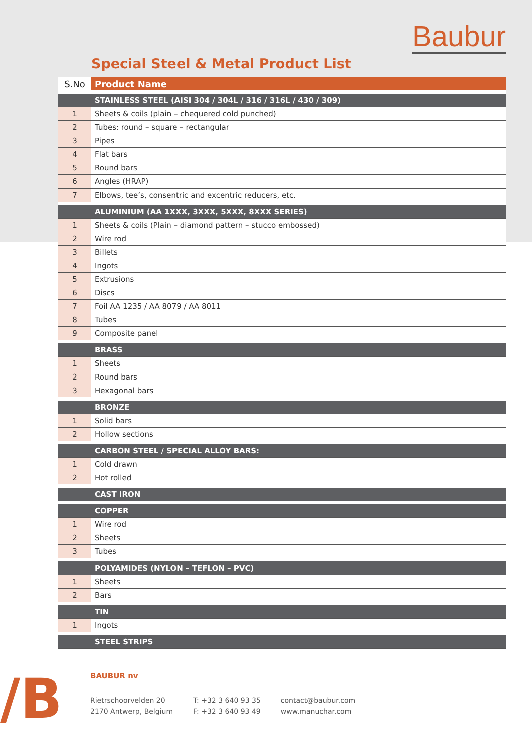Baubur
Special Steel & Metal Product List
| S.No | Product Name |
| --- | --- |
| | STAINLESS STEEL (AISI 304 / 304L / 316 / 316L / 430 / 309) |
| 1 | Sheets & coils (plain – chequered cold punched) |
| 2 | Tubes: round – square – rectangular |
| 3 | Pipes |
| 4 | Flat bars |
| 5 | Round bars |
| 6 | Angles (HRAP) |
| 7 | Elbows, tee’s, consentric and excentric reducers, etc. |
| | ALUMINIUM (AA 1XXX, 3XXX, 5XXX, 8XXX SERIES) |
| 1 | Sheets & coils (Plain – diamond pattern – stucco embossed) |
| 2 | Wire rod |
| 3 | Billets |
| 4 | Ingots |
| 5 | Extrusions |
| 6 | Discs |
| 7 | Foil AA 1235 / AA 8079 / AA 8011 |
| 8 | Tubes |
| 9 | Composite panel |
| | BRASS |
| 1 | Sheets |
| 2 | Round bars |
| 3 | Hexagonal bars |
| | BRONZE |
| 1 | Solid bars |
| 2 | Hollow sections |
| | CARBON STEEL / SPECIAL ALLOY BARS: |
| 1 | Cold drawn |
| 2 | Hot rolled |
| | CAST IRON |
| | COPPER |
| 1 | Wire rod |
| 2 | Sheets |
| 3 | Tubes |
| | POLYAMIDES (NYLON – TEFLON – PVC) |
| 1 | Sheets |
| 2 | Bars |
| | TIN |
| 1 | Ingots |
| | STEEL STRIPS |
/B
BAUBUR nv
Rietrschoorvelden 20
2170 Antwerp, Belgium
T: +32 3 640 93 35
F: +32 3 640 93 49
contact@baubur.com
www.manuchar.com